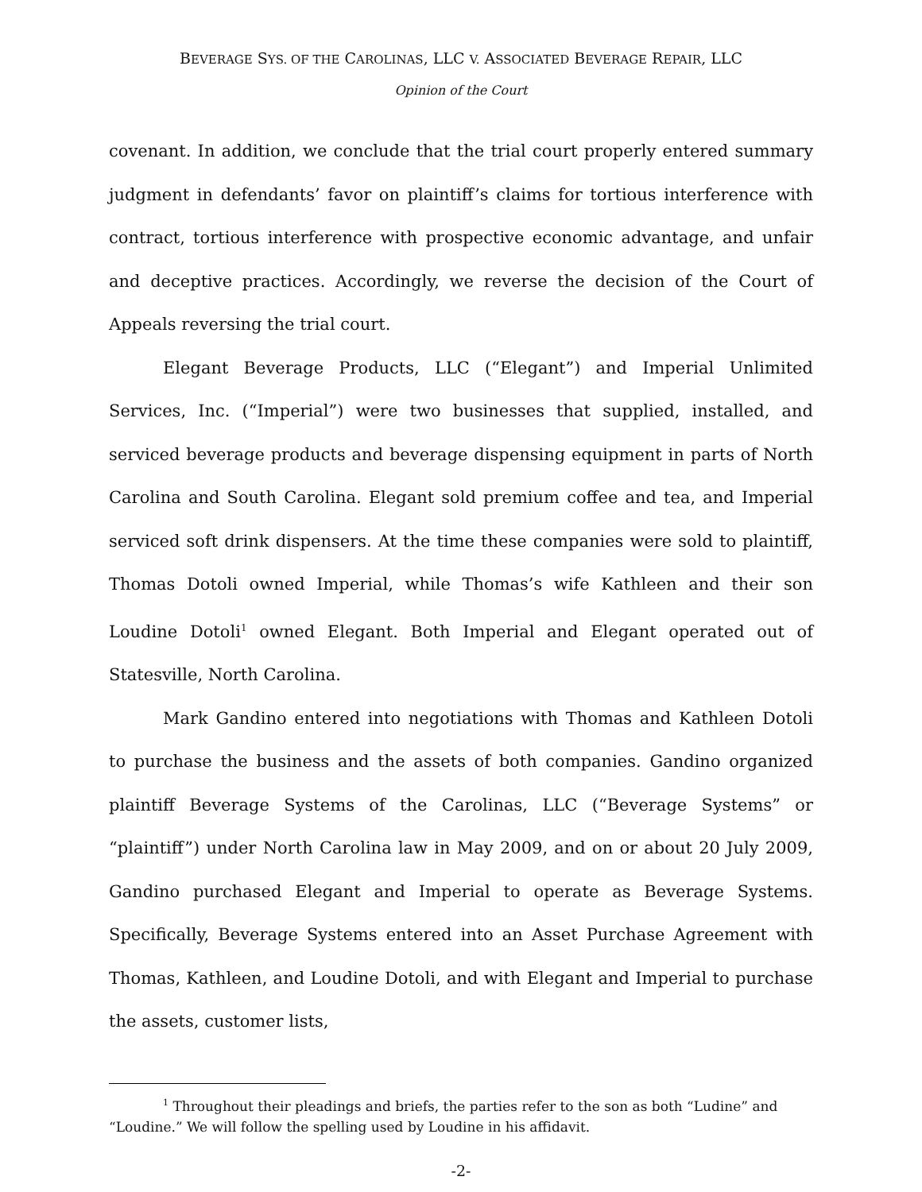BEVERAGE SYS. OF THE CAROLINAS, LLC V. ASSOCIATED BEVERAGE REPAIR, LLC
Opinion of the Court
covenant. In addition, we conclude that the trial court properly entered summary judgment in defendants’ favor on plaintiff’s claims for tortious interference with contract, tortious interference with prospective economic advantage, and unfair and deceptive practices. Accordingly, we reverse the decision of the Court of Appeals reversing the trial court.
Elegant Beverage Products, LLC (“Elegant”) and Imperial Unlimited Services, Inc. (“Imperial”) were two businesses that supplied, installed, and serviced beverage products and beverage dispensing equipment in parts of North Carolina and South Carolina. Elegant sold premium coffee and tea, and Imperial serviced soft drink dispensers. At the time these companies were sold to plaintiff, Thomas Dotoli owned Imperial, while Thomas’s wife Kathleen and their son Loudine Dotoli<sup>1</sup> owned Elegant. Both Imperial and Elegant operated out of Statesville, North Carolina.
Mark Gandino entered into negotiations with Thomas and Kathleen Dotoli to purchase the business and the assets of both companies. Gandino organized plaintiff Beverage Systems of the Carolinas, LLC (“Beverage Systems” or “plaintiff”) under North Carolina law in May 2009, and on or about 20 July 2009, Gandino purchased Elegant and Imperial to operate as Beverage Systems. Specifically, Beverage Systems entered into an Asset Purchase Agreement with Thomas, Kathleen, and Loudine Dotoli, and with Elegant and Imperial to purchase the assets, customer lists,
<sup>1</sup> Throughout their pleadings and briefs, the parties refer to the son as both “Ludine” and “Loudine.” We will follow the spelling used by Loudine in his affidavit.
-2-